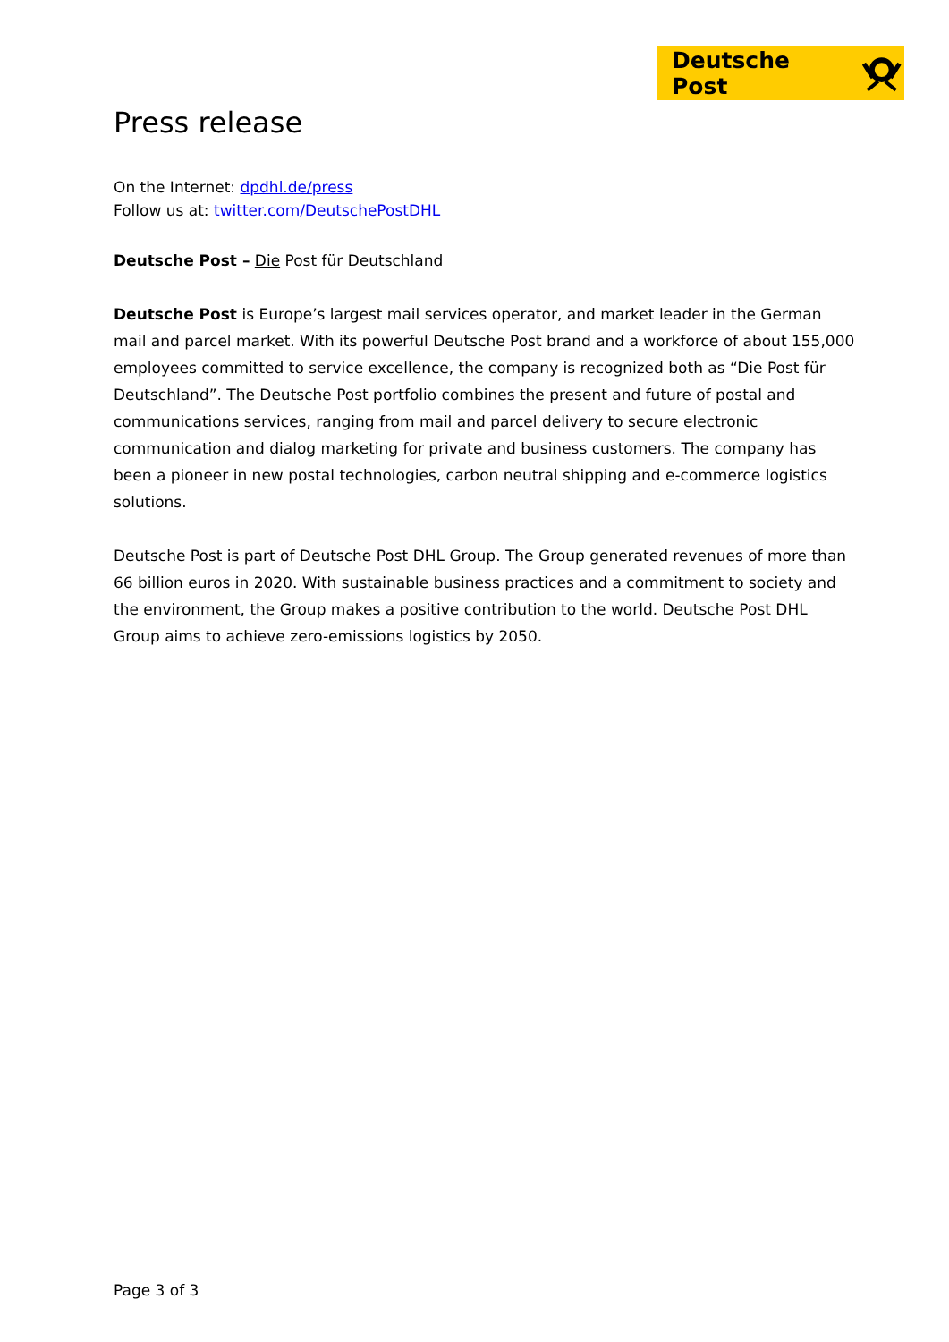Deutsche Post
Press release
On the Internet: dpdhl.de/press
Follow us at: twitter.com/DeutschePostDHL
Deutsche Post – Die Post für Deutschland
Deutsche Post is Europe’s largest mail services operator, and market leader in the German mail and parcel market. With its powerful Deutsche Post brand and a workforce of about 155,000 employees committed to service excellence, the company is recognized both as “Die Post für Deutschland”. The Deutsche Post portfolio combines the present and future of postal and communications services, ranging from mail and parcel delivery to secure electronic communication and dialog marketing for private and business customers. The company has been a pioneer in new postal technologies, carbon neutral shipping and e-commerce logistics solutions.
Deutsche Post is part of Deutsche Post DHL Group. The Group generated revenues of more than 66 billion euros in 2020. With sustainable business practices and a commitment to society and the environment, the Group makes a positive contribution to the world. Deutsche Post DHL Group aims to achieve zero-emissions logistics by 2050.
Page 3 of 3